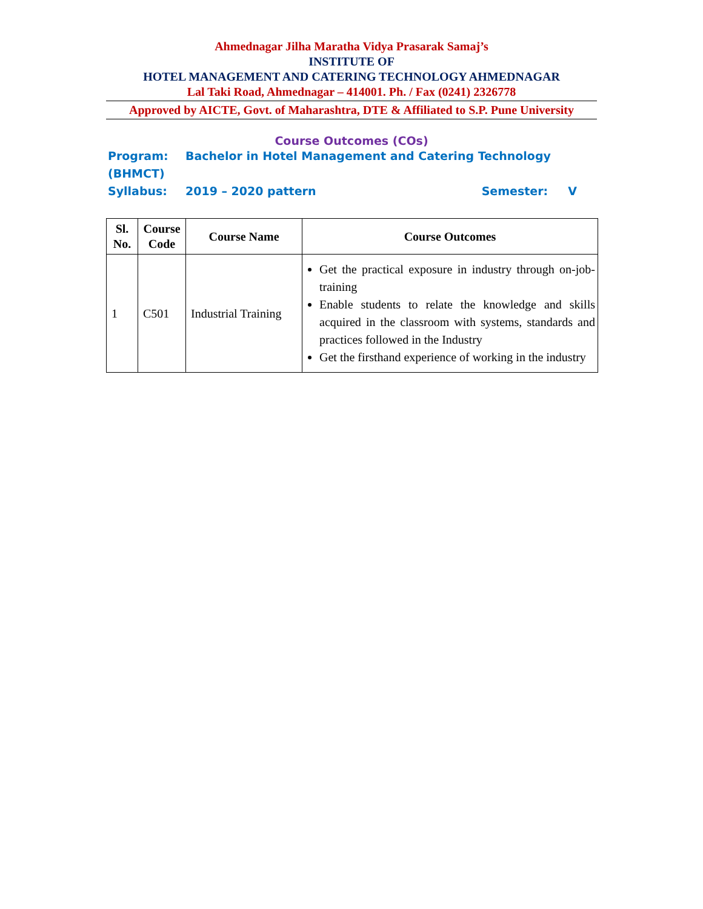Ahmednagar Jilha Maratha Vidya Prasarak Samaj’s
INSTITUTE OF
HOTEL MANAGEMENT AND CATERING TECHNOLOGY AHMEDNAGAR
Lal Taki Road, Ahmednagar – 414001. Ph. / Fax (0241) 2326778
Approved by AICTE, Govt. of Maharashtra, DTE & Affiliated to S.P. Pune University
Course Outcomes (COs)
Program: Bachelor in Hotel Management and Catering Technology (BHMCT)
Syllabus: 2019 – 2020 pattern Semester: V
| Sl. No. | Course Code | Course Name | Course Outcomes |
| --- | --- | --- | --- |
| 1 | C501 | Industrial Training | Get the practical exposure in industry through on-job-training Enable students to relate the knowledge and skills acquired in the classroom with systems, standards and practices followed in the Industry Get the firsthand experience of working in the industry |